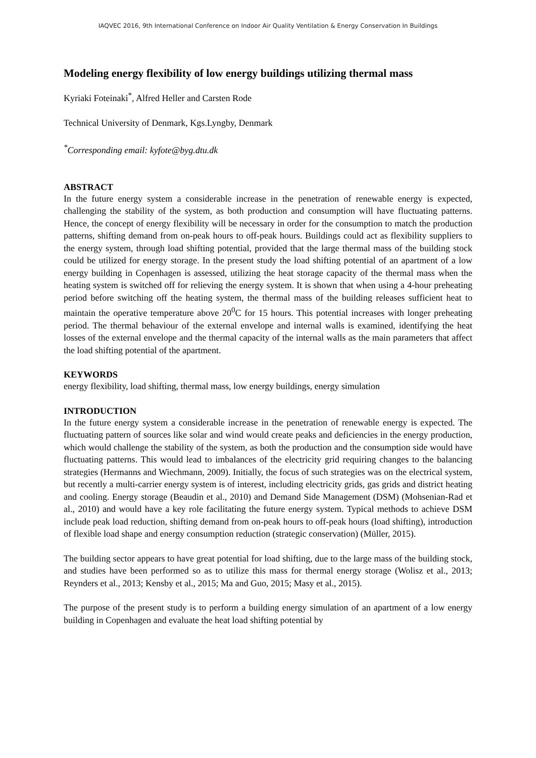IAQVEC 2016, 9th International Conference on Indoor Air Quality Ventilation & Energy Conservation In Buildings
Modeling energy flexibility of low energy buildings utilizing thermal mass
Kyriaki Foteinaki<sup>*</sup>, Alfred Heller and Carsten Rode
Technical University of Denmark, Kgs.Lyngby, Denmark
<sup>*</sup> Corresponding email: kyfote@byg.dtu.dk
ABSTRACT
In the future energy system a considerable increase in the penetration of renewable energy is expected, challenging the stability of the system, as both production and consumption will have fluctuating patterns. Hence, the concept of energy flexibility will be necessary in order for the consumption to match the production patterns, shifting demand from on-peak hours to off-peak hours. Buildings could act as flexibility suppliers to the energy system, through load shifting potential, provided that the large thermal mass of the building stock could be utilized for energy storage. In the present study the load shifting potential of an apartment of a low energy building in Copenhagen is assessed, utilizing the heat storage capacity of the thermal mass when the heating system is switched off for relieving the energy system. It is shown that when using a 4-hour preheating period before switching off the heating system, the thermal mass of the building releases sufficient heat to maintain the operative temperature above 20<sup>0</sup>C for 15 hours. This potential increases with longer preheating period. The thermal behaviour of the external envelope and internal walls is examined, identifying the heat losses of the external envelope and the thermal capacity of the internal walls as the main parameters that affect the load shifting potential of the apartment.
KEYWORDS
energy flexibility, load shifting, thermal mass, low energy buildings, energy simulation
INTRODUCTION
In the future energy system a considerable increase in the penetration of renewable energy is expected. The fluctuating pattern of sources like solar and wind would create peaks and deficiencies in the energy production, which would challenge the stability of the system, as both the production and the consumption side would have fluctuating patterns. This would lead to imbalances of the electricity grid requiring changes to the balancing strategies (Hermanns and Wiechmann, 2009). Initially, the focus of such strategies was on the electrical system, but recently a multi-carrier energy system is of interest, including electricity grids, gas grids and district heating and cooling. Energy storage (Beaudin et al., 2010) and Demand Side Management (DSM) (Mohsenian-Rad et al., 2010) and would have a key role facilitating the future energy system. Typical methods to achieve DSM include peak load reduction, shifting demand from on-peak hours to off-peak hours (load shifting), introduction of flexible load shape and energy consumption reduction (strategic conservation) (Müller, 2015).
The building sector appears to have great potential for load shifting, due to the large mass of the building stock, and studies have been performed so as to utilize this mass for thermal energy storage (Wolisz et al., 2013; Reynders et al., 2013; Kensby et al., 2015; Ma and Guo, 2015; Masy et al., 2015).
The purpose of the present study is to perform a building energy simulation of an apartment of a low energy building in Copenhagen and evaluate the heat load shifting potential by